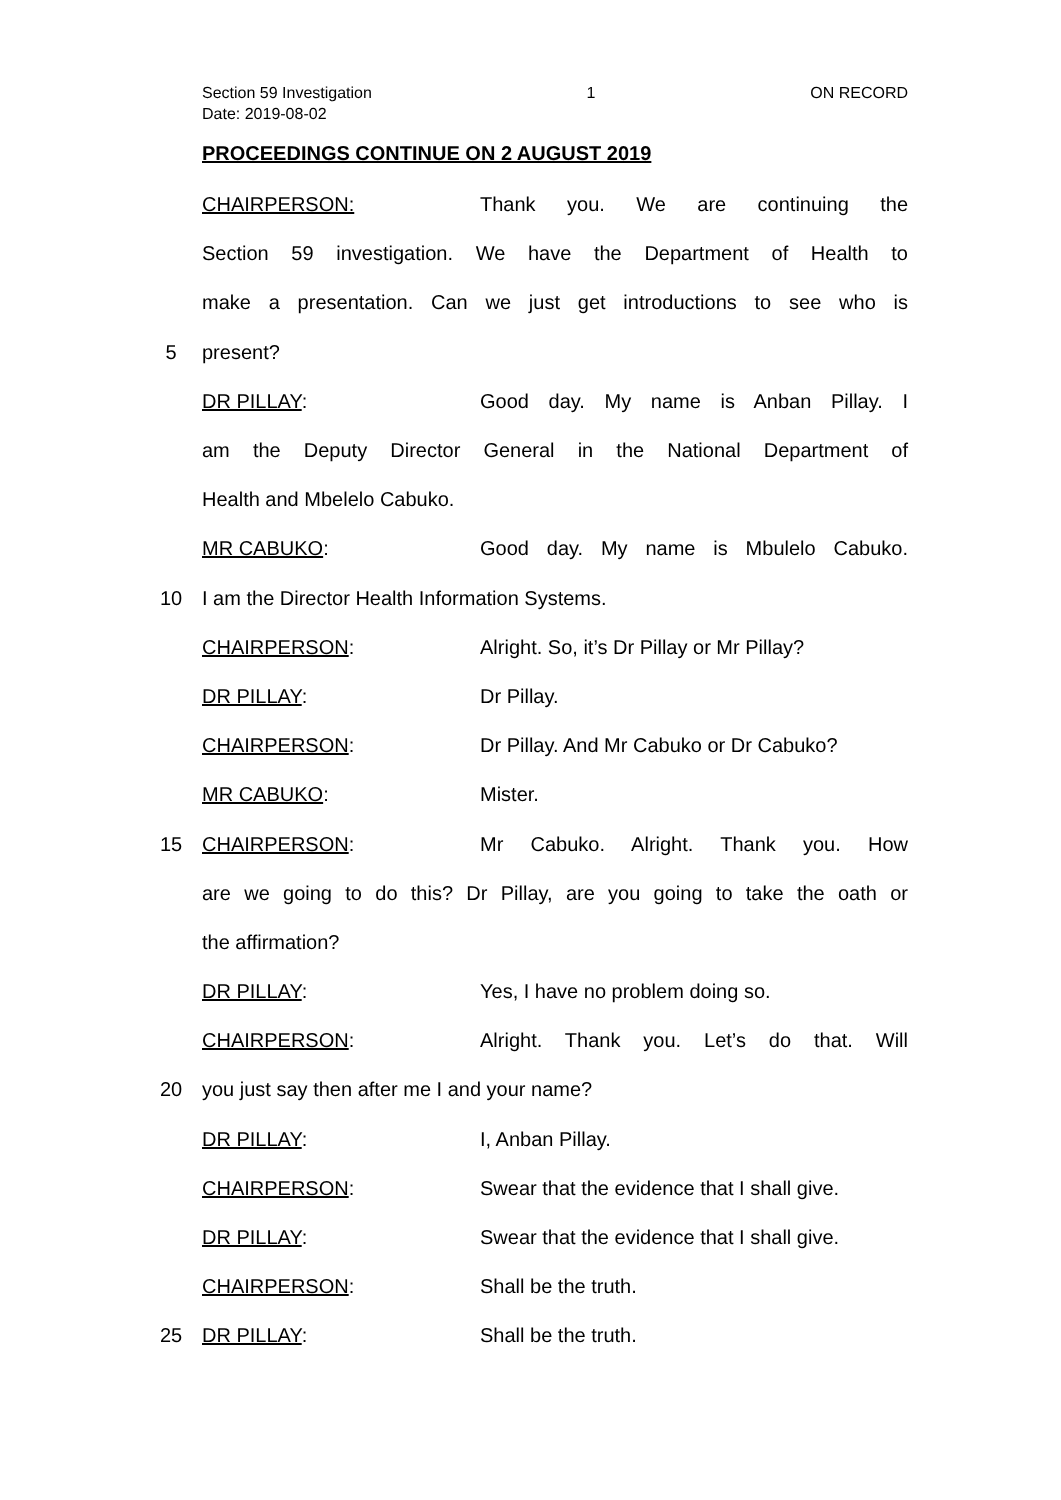Section 59 Investigation 1 ON RECORD
Date: 2019-08-02
PROCEEDINGS CONTINUE ON 2 AUGUST 2019
CHAIRPERSON: Thank you. We are continuing the
Section 59 investigation. We have the Department of Health to
make a presentation. Can we just get introductions to see who is
5 present?
DR PILLAY: Good day. My name is Anban Pillay. I
am the Deputy Director General in the National Department of
Health and Mbelelo Cabuko.
MR CABUKO: Good day. My name is Mbulelo Cabuko.
10 I am the Director Health Information Systems.
CHAIRPERSON: Alright. So, it’s Dr Pillay or Mr Pillay?
DR PILLAY: Dr Pillay.
CHAIRPERSON: Dr Pillay. And Mr Cabuko or Dr Cabuko?
MR CABUKO: Mister.
15 CHAIRPERSON: Mr Cabuko. Alright. Thank you. How
are we going to do this? Dr Pillay, are you going to take the oath or
the affirmation?
DR PILLAY: Yes, I have no problem doing so.
CHAIRPERSON: Alright. Thank you. Let’s do that. Will
20 you just say then after me I and your name?
DR PILLAY: I, Anban Pillay.
CHAIRPERSON: Swear that the evidence that I shall give.
DR PILLAY: Swear that the evidence that I shall give.
CHAIRPERSON: Shall be the truth.
25 DR PILLAY: Shall be the truth.